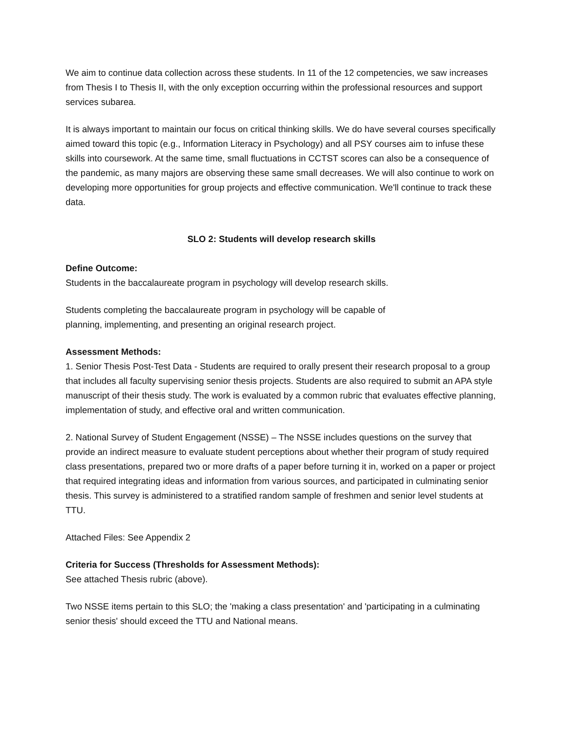We aim to continue data collection across these students. In 11 of the 12 competencies, we saw increases from Thesis I to Thesis II, with the only exception occurring within the professional resources and support services subarea.
It is always important to maintain our focus on critical thinking skills. We do have several courses specifically aimed toward this topic (e.g., Information Literacy in Psychology) and all PSY courses aim to infuse these skills into coursework. At the same time, small fluctuations in CCTST scores can also be a consequence of the pandemic, as many majors are observing these same small decreases. We will also continue to work on developing more opportunities for group projects and effective communication. We'll continue to track these data.
SLO 2: Students will develop research skills
Define Outcome:
Students in the baccalaureate program in psychology will develop research skills.
Students completing the baccalaureate program in psychology will be capable of
planning, implementing, and presenting an original research project.
Assessment Methods:
1. Senior Thesis Post-Test Data - Students are required to orally present their research proposal to a group that includes all faculty supervising senior thesis projects. Students are also required to submit an APA style manuscript of their thesis study. The work is evaluated by a common rubric that evaluates effective planning, implementation of study, and effective oral and written communication.
2. National Survey of Student Engagement (NSSE) – The NSSE includes questions on the survey that provide an indirect measure to evaluate student perceptions about whether their program of study required class presentations, prepared two or more drafts of a paper before turning it in, worked on a paper or project that required integrating ideas and information from various sources, and participated in culminating senior thesis. This survey is administered to a stratified random sample of freshmen and senior level students at TTU.
Attached Files: See Appendix 2
Criteria for Success (Thresholds for Assessment Methods):
See attached Thesis rubric (above).
Two NSSE items pertain to this SLO; the 'making a class presentation' and 'participating in a culminating senior thesis' should exceed the TTU and National means.